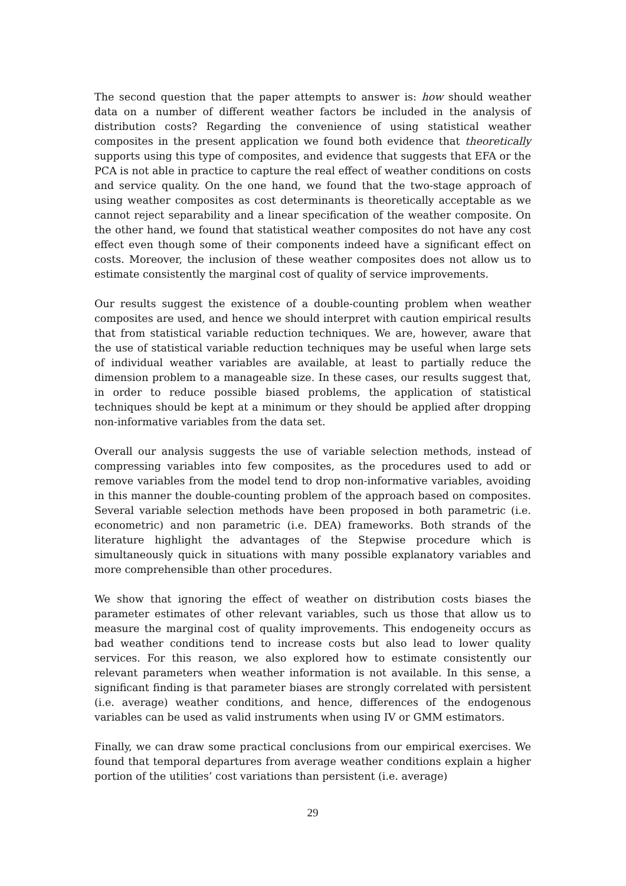The second question that the paper attempts to answer is: how should weather data on a number of different weather factors be included in the analysis of distribution costs? Regarding the convenience of using statistical weather composites in the present application we found both evidence that theoretically supports using this type of composites, and evidence that suggests that EFA or the PCA is not able in practice to capture the real effect of weather conditions on costs and service quality. On the one hand, we found that the two-stage approach of using weather composites as cost determinants is theoretically acceptable as we cannot reject separability and a linear specification of the weather composite. On the other hand, we found that statistical weather composites do not have any cost effect even though some of their components indeed have a significant effect on costs. Moreover, the inclusion of these weather composites does not allow us to estimate consistently the marginal cost of quality of service improvements.
Our results suggest the existence of a double-counting problem when weather composites are used, and hence we should interpret with caution empirical results that from statistical variable reduction techniques. We are, however, aware that the use of statistical variable reduction techniques may be useful when large sets of individual weather variables are available, at least to partially reduce the dimension problem to a manageable size. In these cases, our results suggest that, in order to reduce possible biased problems, the application of statistical techniques should be kept at a minimum or they should be applied after dropping non-informative variables from the data set.
Overall our analysis suggests the use of variable selection methods, instead of compressing variables into few composites, as the procedures used to add or remove variables from the model tend to drop non-informative variables, avoiding in this manner the double-counting problem of the approach based on composites. Several variable selection methods have been proposed in both parametric (i.e. econometric) and non parametric (i.e. DEA) frameworks. Both strands of the literature highlight the advantages of the Stepwise procedure which is simultaneously quick in situations with many possible explanatory variables and more comprehensible than other procedures.
We show that ignoring the effect of weather on distribution costs biases the parameter estimates of other relevant variables, such us those that allow us to measure the marginal cost of quality improvements. This endogeneity occurs as bad weather conditions tend to increase costs but also lead to lower quality services. For this reason, we also explored how to estimate consistently our relevant parameters when weather information is not available. In this sense, a significant finding is that parameter biases are strongly correlated with persistent (i.e. average) weather conditions, and hence, differences of the endogenous variables can be used as valid instruments when using IV or GMM estimators.
Finally, we can draw some practical conclusions from our empirical exercises. We found that temporal departures from average weather conditions explain a higher portion of the utilities’ cost variations than persistent (i.e. average)
29